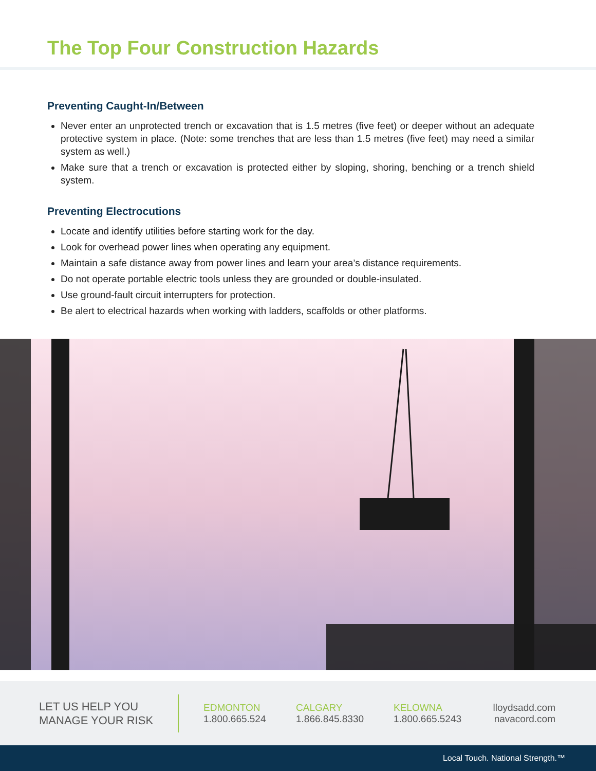The Top Four Construction Hazards
Preventing Caught-In/Between
Never enter an unprotected trench or excavation that is 1.5 metres (five feet) or deeper without an adequate protective system in place. (Note: some trenches that are less than 1.5 metres (five feet) may need a similar system as well.)
Make sure that a trench or excavation is protected either by sloping, shoring, benching or a trench shield system.
Preventing Electrocutions
Locate and identify utilities before starting work for the day.
Look for overhead power lines when operating any equipment.
Maintain a safe distance away from power lines and learn your area’s distance requirements.
Do not operate portable electric tools unless they are grounded or double-insulated.
Use ground-fault circuit interrupters for protection.
Be alert to electrical hazards when working with ladders, scaffolds or other platforms.
LET US HELP YOU
MANAGE YOUR RISK
EDMONTON
1.800.665.524
CALGARY
1.866.845.8330
KELOWNA
1.800.665.5243
lloydsadd.com
navacord.com
Local Touch. National Strength.™